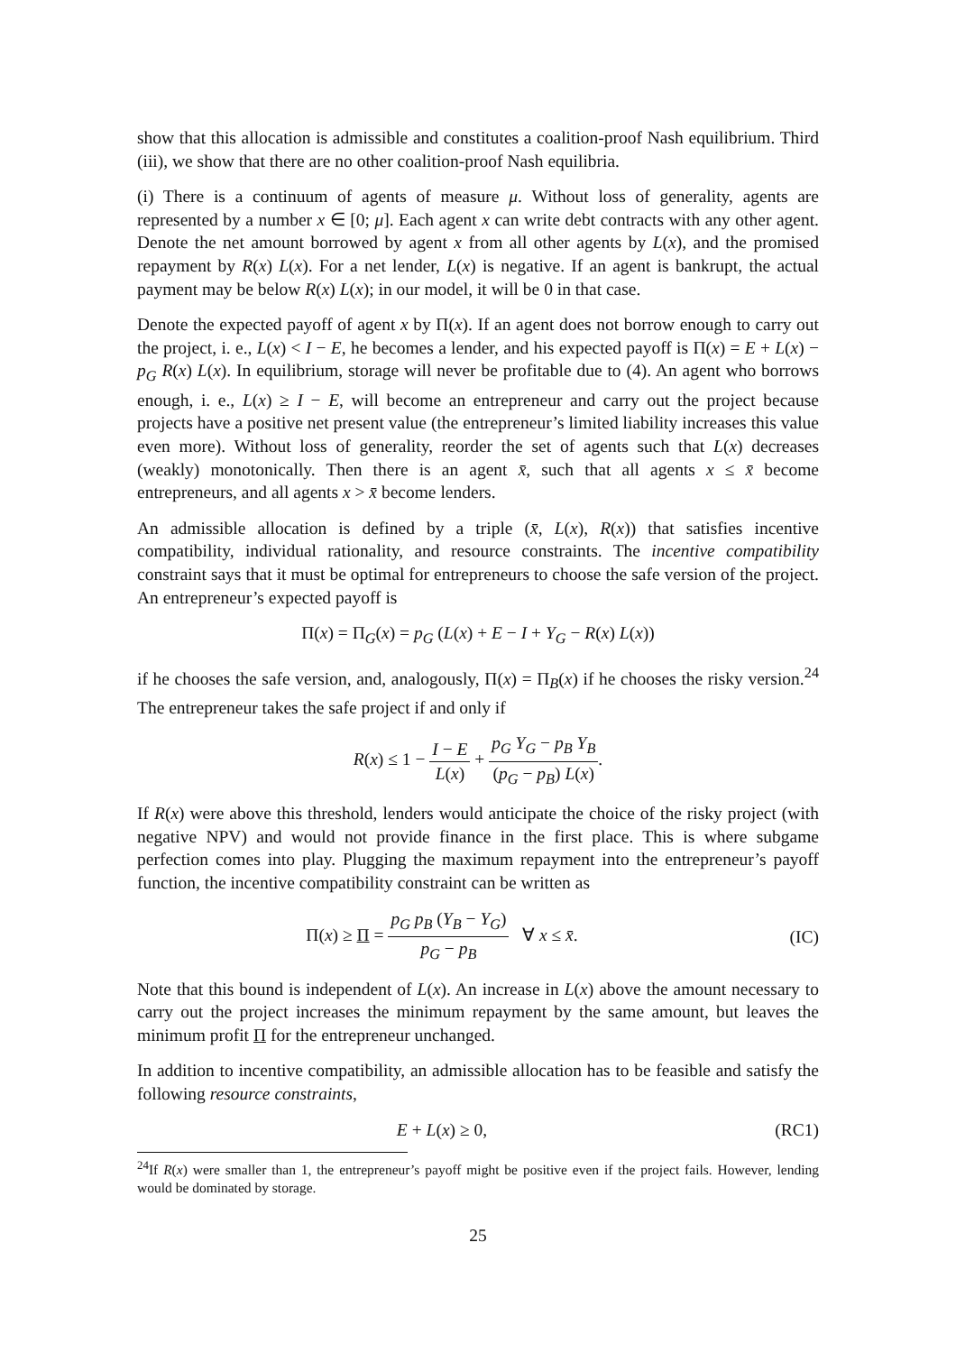show that this allocation is admissible and constitutes a coalition-proof Nash equilibrium. Third (iii), we show that there are no other coalition-proof Nash equilibria.
(i) There is a continuum of agents of measure μ. Without loss of generality, agents are represented by a number x ∈ [0; μ]. Each agent x can write debt contracts with any other agent. Denote the net amount borrowed by agent x from all other agents by L(x), and the promised repayment by R(x) L(x). For a net lender, L(x) is negative. If an agent is bankrupt, the actual payment may be below R(x) L(x); in our model, it will be 0 in that case.
Denote the expected payoff of agent x by Π(x). If an agent does not borrow enough to carry out the project, i. e., L(x) < I − E, he becomes a lender, and his expected payoff is Π(x) = E + L(x) − p<sub>G</sub> R(x) L(x). In equilibrium, storage will never be profitable due to (4). An agent who borrows enough, i. e., L(x) ≥ I − E, will become an entrepreneur and carry out the project because projects have a positive net present value (the entrepreneur’s limited liability increases this value even more). Without loss of generality, reorder the set of agents such that L(x) decreases (weakly) monotonically. Then there is an agent x̄, such that all agents x ≤ x̄ become entrepreneurs, and all agents x > x̄ become lenders.
An admissible allocation is defined by a triple (x̄, L(x), R(x)) that satisfies incentive compatibility, individual rationality, and resource constraints. The incentive compatibility constraint says that it must be optimal for entrepreneurs to choose the safe version of the project. An entrepreneur’s expected payoff is
Π(x) = Π<sub>G</sub>(x) = p<sub>G</sub> (L(x) + E − I + Y<sub>G</sub> − R(x) L(x))
if he chooses the safe version, and, analogously, Π(x) = Π<sub>B</sub>(x) if he chooses the risky version.<sup>24</sup> The entrepreneur takes the safe project if and only if
R(x) ≤ 1 − I − E L(x) + p<sub>G</sub> Y<sub>G</sub> − p<sub>B</sub> Y<sub>B</sub> (p<sub>G</sub> − p<sub>B</sub>) L(x).
If R(x) were above this threshold, lenders would anticipate the choice of the risky project (with negative NPV) and would not provide finance in the first place. This is where subgame perfection comes into play. Plugging the maximum repayment into the entrepreneur’s payoff function, the incentive compatibility constraint can be written as
Π(x) ≥ Π = p<sub>G</sub> p<sub>B</sub> (Y<sub>B</sub> − Y<sub>G</sub>) p<sub>G</sub> − p<sub>B</sub> ∀ x ≤ x̄.
(IC)
Note that this bound is independent of L(x). An increase in L(x) above the amount necessary to carry out the project increases the minimum repayment by the same amount, but leaves the minimum profit Π for the entrepreneur unchanged.
In addition to incentive compatibility, an admissible allocation has to be feasible and satisfy the following resource constraints,
E + L(x) ≥ 0, (RC1)
<sup>24</sup> If R(x) were smaller than 1, the entrepreneur’s payoff might be positive even if the project fails. However, lending would be dominated by storage.
25